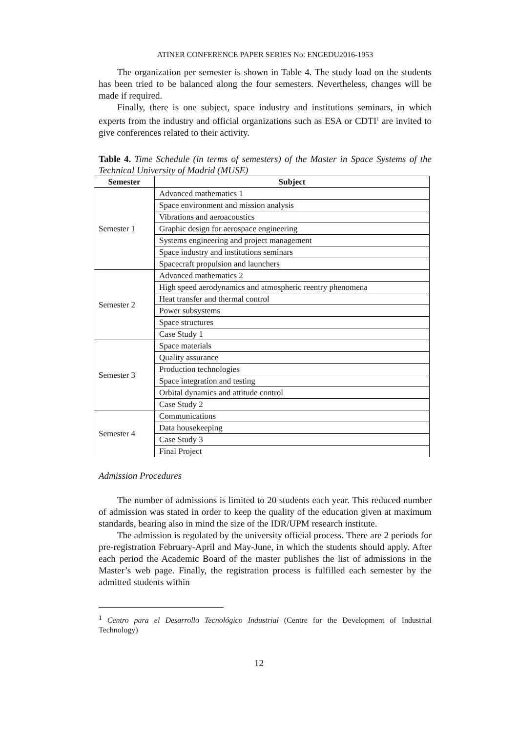ATINER CONFERENCE PAPER SERIES No: ENGEDU2016-1953
The organization per semester is shown in Table 4. The study load on the students has been tried to be balanced along the four semesters. Nevertheless, changes will be made if required.
Finally, there is one subject, space industry and institutions seminars, in which experts from the industry and official organizations such as ESA or CDTI<sup>1</sup> are invited to give conferences related to their activity.
Table 4. Time Schedule (in terms of semesters) of the Master in Space Systems of the Technical University of Madrid (MUSE)
| Semester | Subject |
| --- | --- |
| Semester 1 | Advanced mathematics 1 |
| | Space environment and mission analysis |
| | Vibrations and aeroacoustics |
| | Graphic design for aerospace engineering |
| | Systems engineering and project management |
| | Space industry and institutions seminars |
| | Spacecraft propulsion and launchers |
| Semester 2 | Advanced mathematics 2 |
| | High speed aerodynamics and atmospheric reentry phenomena |
| | Heat transfer and thermal control |
| | Power subsystems |
| | Space structures |
| | Case Study 1 |
| Semester 3 | Space materials |
| | Quality assurance |
| | Production technologies |
| | Space integration and testing |
| | Orbital dynamics and attitude control |
| | Case Study 2 |
| Semester 4 | Communications |
| | Data housekeeping |
| | Case Study 3 |
| | Final Project |
Admission Procedures
The number of admissions is limited to 20 students each year. This reduced number of admission was stated in order to keep the quality of the education given at maximum standards, bearing also in mind the size of the IDR/UPM research institute.
The admission is regulated by the university official process. There are 2 periods for pre-registration February-April and May-June, in which the students should apply. After each period the Academic Board of the master publishes the list of admissions in the Master’s web page. Finally, the registration process is fulfilled each semester by the admitted students within
<sup>1</sup> Centro para el Desarrollo Tecnológico Industrial (Centre for the Development of Industrial Technology)
12